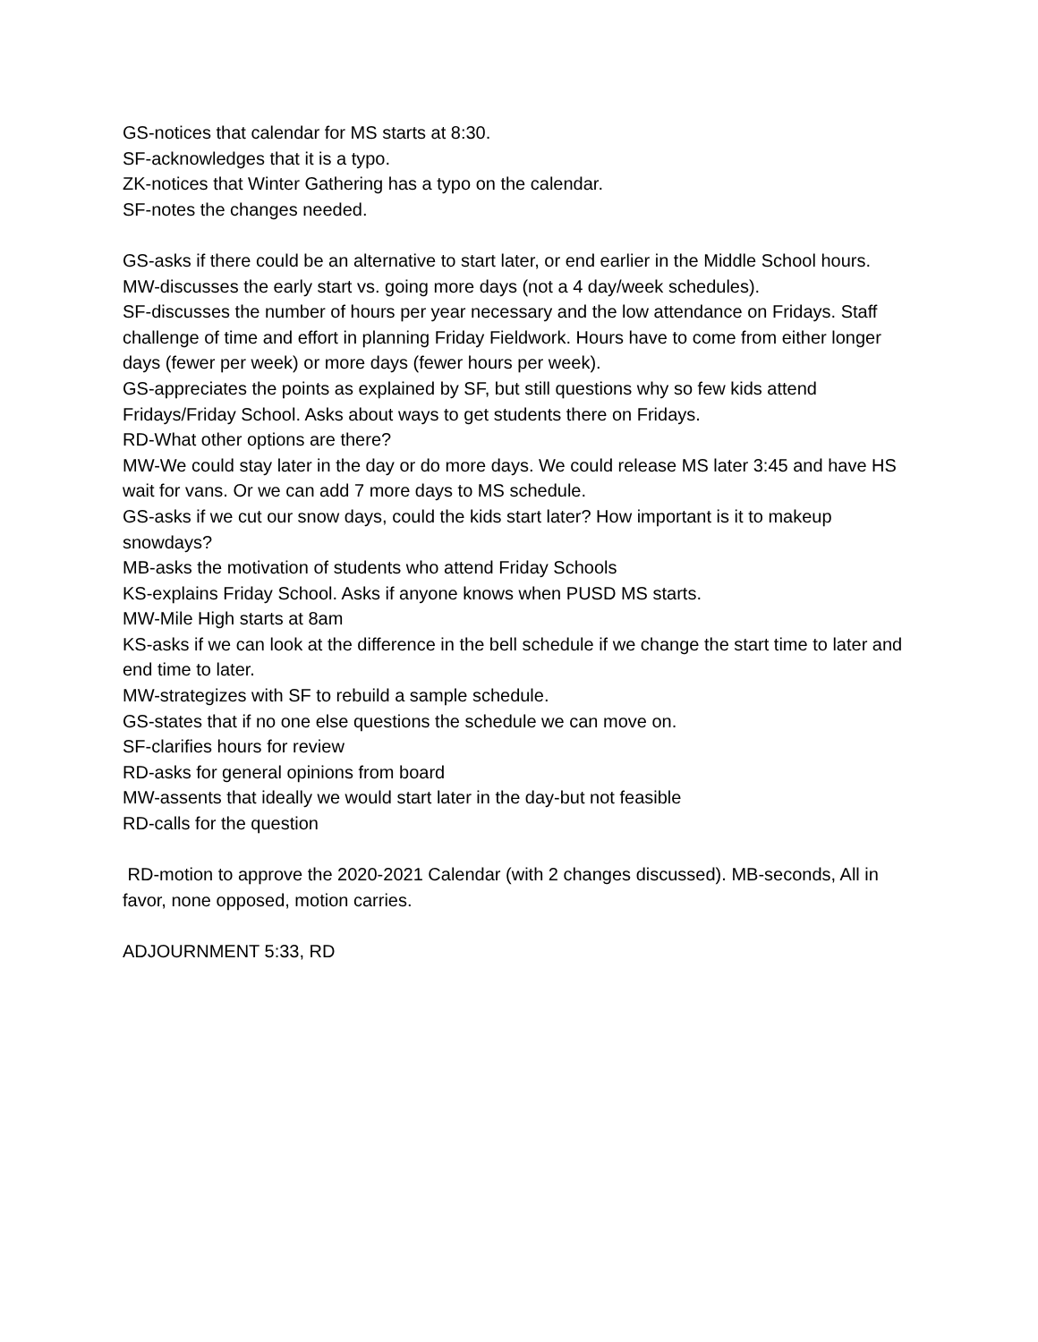GS-notices that calendar for MS starts at 8:30.
SF-acknowledges that it is a typo.
ZK-notices that Winter Gathering has a typo on the calendar.
SF-notes the changes needed.
GS-asks if there could be an alternative to start later, or end earlier in the Middle School hours.
MW-discusses the early start vs. going more days (not a 4 day/week schedules).
SF-discusses the number of hours per year necessary and the low attendance on Fridays. Staff challenge of time and effort in planning Friday Fieldwork. Hours have to come from either longer days (fewer per week) or more days (fewer hours per week).
GS-appreciates the points as explained by SF, but still questions why so few kids attend Fridays/Friday School. Asks about ways to get students there on Fridays.
RD-What other options are there?
MW-We could stay later in the day or do more days. We could release MS later 3:45 and have HS wait for vans. Or we can add 7 more days to MS schedule.
GS-asks if we cut our snow days, could the kids start later? How important is it to makeup snowdays?
MB-asks the motivation of students who attend Friday Schools
KS-explains Friday School. Asks if anyone knows when PUSD MS starts.
MW-Mile High starts at 8am
KS-asks if we can look at the difference in the bell schedule if we change the start time to later and end time to later.
MW-strategizes with SF to rebuild a sample schedule.
GS-states that if no one else questions the schedule we can move on.
SF-clarifies hours for review
RD-asks for general opinions from board
MW-assents that ideally we would start later in the day-but not feasible
RD-calls for the question
RD-motion to approve the 2020-2021 Calendar (with 2 changes discussed). MB-seconds, All in favor, none opposed, motion carries.
ADJOURNMENT 5:33, RD